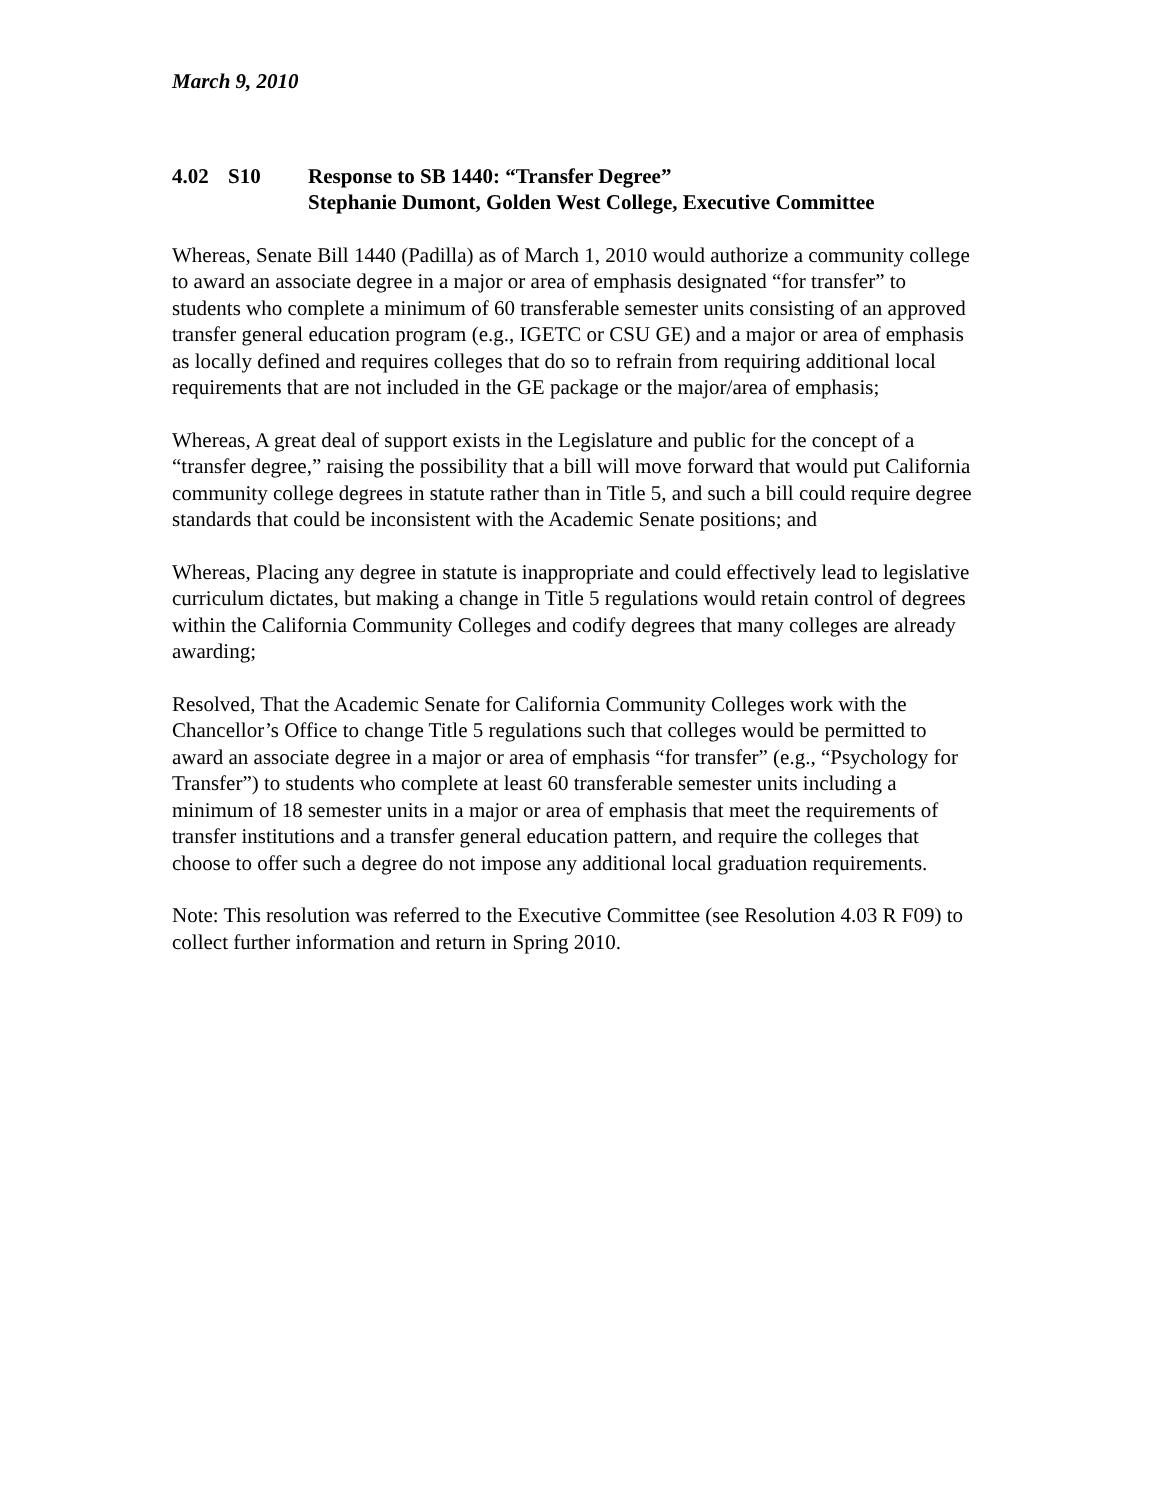March 9, 2010
4.02 S10 Response to SB 1440: “Transfer Degree”
Stephanie Dumont, Golden West College, Executive Committee
Whereas, Senate Bill 1440 (Padilla) as of March 1, 2010 would authorize a community college to award an associate degree in a major or area of emphasis designated “for transfer” to students who complete a minimum of 60 transferable semester units consisting of an approved transfer general education program (e.g., IGETC or CSU GE) and a major or area of emphasis as locally defined and requires colleges that do so to refrain from requiring additional local requirements that are not included in the GE package or the major/area of emphasis;
Whereas, A great deal of support exists in the Legislature and public for the concept of a “transfer degree,” raising the possibility that a bill will move forward that would put California community college degrees in statute rather than in Title 5, and such a bill could require degree standards that could be inconsistent with the Academic Senate positions; and
Whereas, Placing any degree in statute is inappropriate and could effectively lead to legislative curriculum dictates, but making a change in Title 5 regulations would retain control of degrees within the California Community Colleges and codify degrees that many colleges are already awarding;
Resolved, That the Academic Senate for California Community Colleges work with the Chancellor’s Office to change Title 5 regulations such that colleges would be permitted to award an associate degree in a major or area of emphasis “for transfer” (e.g., “Psychology for Transfer”) to students who complete at least 60 transferable semester units including a minimum of 18 semester units in a major or area of emphasis that meet the requirements of transfer institutions and a transfer general education pattern, and require the colleges that choose to offer such a degree do not impose any additional local graduation requirements.
Note: This resolution was referred to the Executive Committee (see Resolution 4.03 R F09) to collect further information and return in Spring 2010.